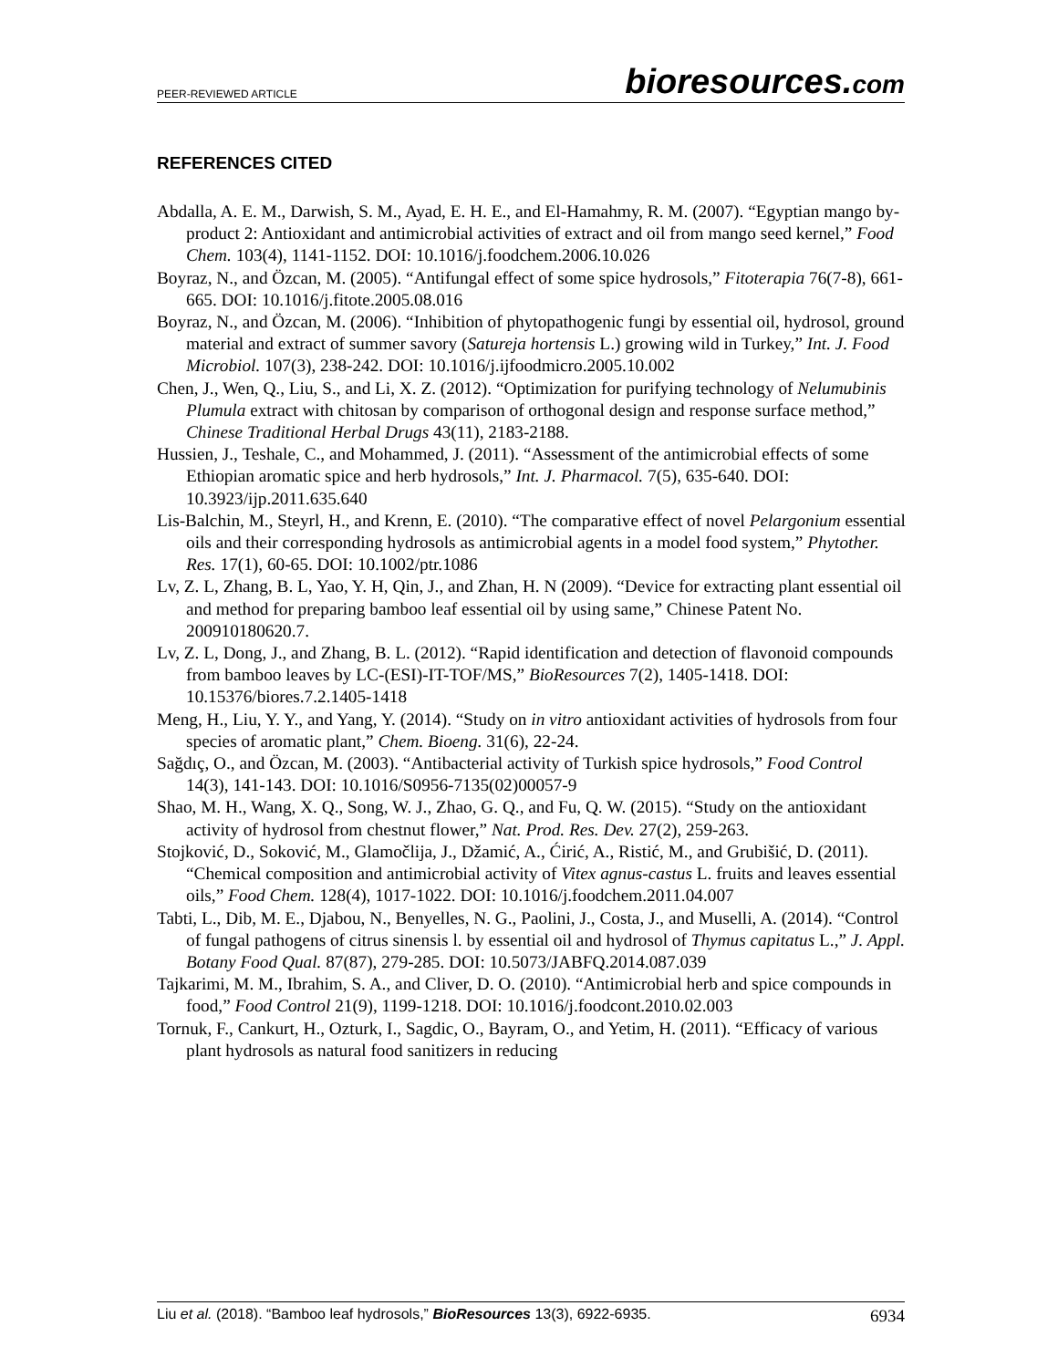PEER-REVIEWED ARTICLE bioresources.com
REFERENCES CITED
Abdalla, A. E. M., Darwish, S. M., Ayad, E. H. E., and El-Hamahmy, R. M. (2007). “Egyptian mango by-product 2: Antioxidant and antimicrobial activities of extract and oil from mango seed kernel,” Food Chem. 103(4), 1141-1152. DOI: 10.1016/j.foodchem.2006.10.026
Boyraz, N., and Özcan, M. (2005). “Antifungal effect of some spice hydrosols,” Fitoterapia 76(7-8), 661-665. DOI: 10.1016/j.fitote.2005.08.016
Boyraz, N., and Özcan, M. (2006). “Inhibition of phytopathogenic fungi by essential oil, hydrosol, ground material and extract of summer savory (Satureja hortensis L.) growing wild in Turkey,” Int. J. Food Microbiol. 107(3), 238-242. DOI: 10.1016/j.ijfoodmicro.2005.10.002
Chen, J., Wen, Q., Liu, S., and Li, X. Z. (2012). “Optimization for purifying technology of Nelumubinis Plumula extract with chitosan by comparison of orthogonal design and response surface method,” Chinese Traditional Herbal Drugs 43(11), 2183-2188.
Hussien, J., Teshale, C., and Mohammed, J. (2011). “Assessment of the antimicrobial effects of some Ethiopian aromatic spice and herb hydrosols,” Int. J. Pharmacol. 7(5), 635-640. DOI: 10.3923/ijp.2011.635.640
Lis-Balchin, M., Steyrl, H., and Krenn, E. (2010). “The comparative effect of novel Pelargonium essential oils and their corresponding hydrosols as antimicrobial agents in a model food system,” Phytother. Res. 17(1), 60-65. DOI: 10.1002/ptr.1086
Lv, Z. L, Zhang, B. L, Yao, Y. H, Qin, J., and Zhan, H. N (2009). “Device for extracting plant essential oil and method for preparing bamboo leaf essential oil by using same,” Chinese Patent No. 200910180620.7.
Lv, Z. L, Dong, J., and Zhang, B. L. (2012). “Rapid identification and detection of flavonoid compounds from bamboo leaves by LC-(ESI)-IT-TOF/MS,” BioResources 7(2), 1405-1418. DOI: 10.15376/biores.7.2.1405-1418
Meng, H., Liu, Y. Y., and Yang, Y. (2014). “Study on in vitro antioxidant activities of hydrosols from four species of aromatic plant,” Chem. Bioeng. 31(6), 22-24.
Sağdıç, O., and Özcan, M. (2003). “Antibacterial activity of Turkish spice hydrosols,” Food Control 14(3), 141-143. DOI: 10.1016/S0956-7135(02)00057-9
Shao, M. H., Wang, X. Q., Song, W. J., Zhao, G. Q., and Fu, Q. W. (2015). “Study on the antioxidant activity of hydrosol from chestnut flower,” Nat. Prod. Res. Dev. 27(2), 259-263.
Stojković, D., Soković, M., Glamočlija, J., Džamić, A., Ćirić, A., Ristić, M., and Grubišić, D. (2011). “Chemical composition and antimicrobial activity of Vitex agnus-castus L. fruits and leaves essential oils,” Food Chem. 128(4), 1017-1022. DOI: 10.1016/j.foodchem.2011.04.007
Tabti, L., Dib, M. E., Djabou, N., Benyelles, N. G., Paolini, J., Costa, J., and Muselli, A. (2014). “Control of fungal pathogens of citrus sinensis l. by essential oil and hydrosol of Thymus capitatus L.,” J. Appl. Botany Food Qual. 87(87), 279-285. DOI: 10.5073/JABFQ.2014.087.039
Tajkarimi, M. M., Ibrahim, S. A., and Cliver, D. O. (2010). “Antimicrobial herb and spice compounds in food,” Food Control 21(9), 1199-1218. DOI: 10.1016/j.foodcont.2010.02.003
Tornuk, F., Cankurt, H., Ozturk, I., Sagdic, O., Bayram, O., and Yetim, H. (2011). “Efficacy of various plant hydrosols as natural food sanitizers in reducing
Liu et al. (2018). “Bamboo leaf hydrosols,” BioResources 13(3), 6922-6935. 6934